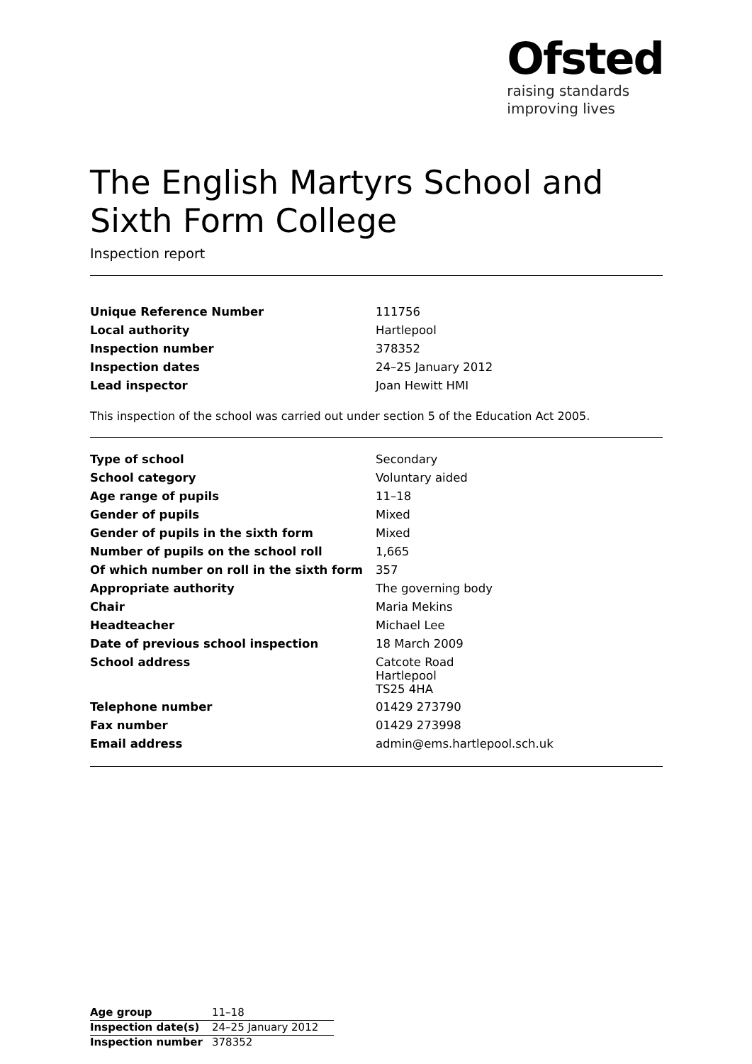Ofsted
raising standards
improving lives
The English Martyrs School and Sixth Form College
Inspection report
| Unique Reference Number | 111756 |
| Local authority | Hartlepool |
| Inspection number | 378352 |
| Inspection dates | 24–25 January 2012 |
| Lead inspector | Joan Hewitt HMI |
This inspection of the school was carried out under section 5 of the Education Act 2005.
| Type of school | Secondary |
| School category | Voluntary aided |
| Age range of pupils | 11–18 |
| Gender of pupils | Mixed |
| Gender of pupils in the sixth form | Mixed |
| Number of pupils on the school roll | 1,665 |
| Of which number on roll in the sixth form | 357 |
| Appropriate authority | The governing body |
| Chair | Maria Mekins |
| Headteacher | Michael Lee |
| Date of previous school inspection | 18 March 2009 |
| School address | Catcote Road Hartlepool TS25 4HA |
| Telephone number | 01429 273790 |
| Fax number | 01429 273998 |
| Email address | admin@ems.hartlepool.sch.uk |
| Age group | 11–18 |
| Inspection date(s) | 24–25 January 2012 |
| Inspection number | 378352 |